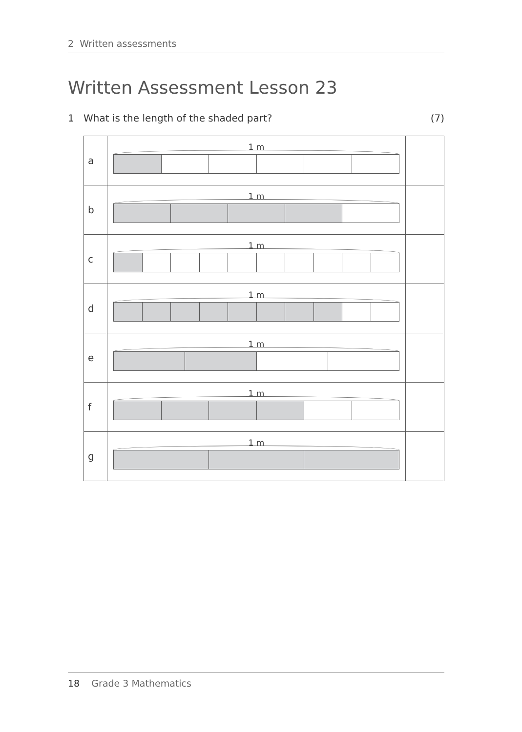2 Written assessments
Written Assessment Lesson 23
1 What is the length of the shaded part? (7)
| a | 1 m | |
| b | 1 m | |
| c | 1 m | |
| d | 1 m | |
| e | 1 m | |
| f | 1 m | |
| g | 1 m | |
18 Grade 3 Mathematics